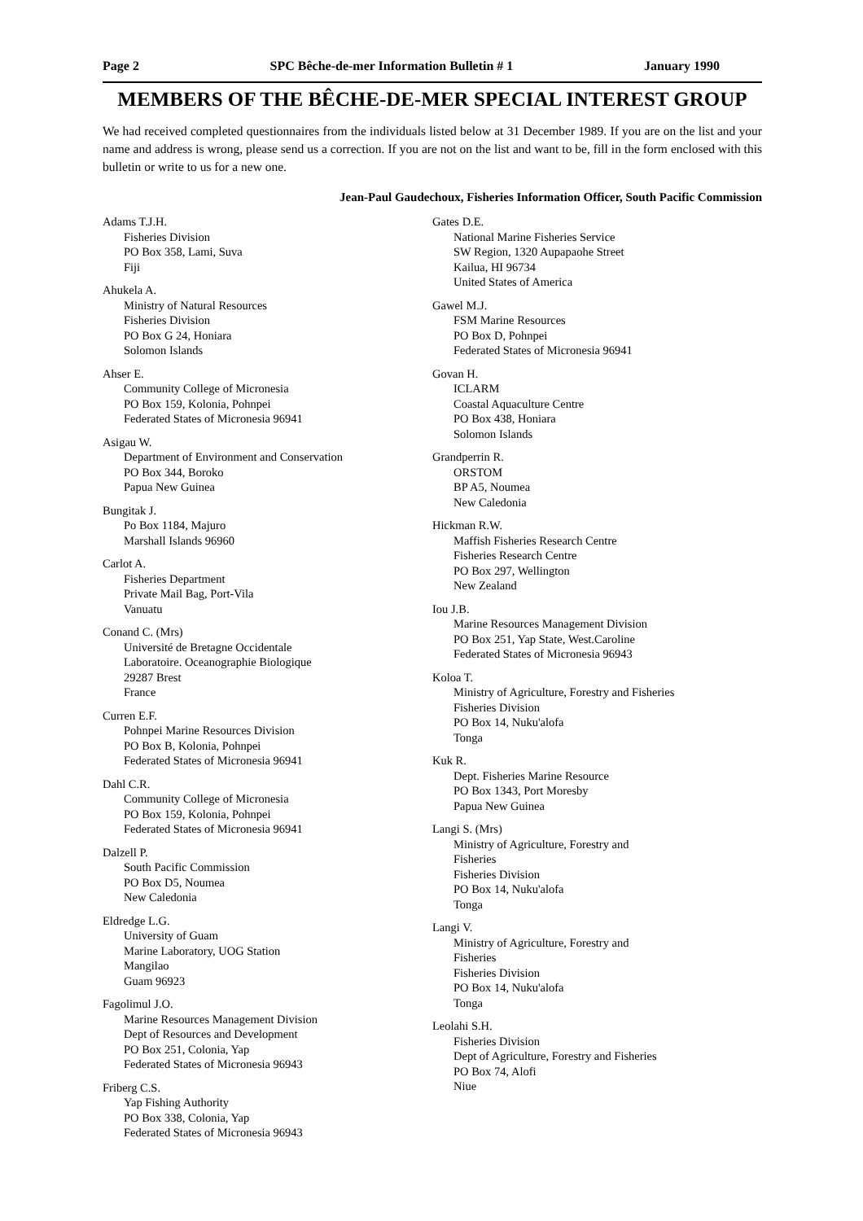Page 2 SPC Bêche-de-mer Information Bulletin # 1 January 1990
MEMBERS OF THE BÊCHE-DE-MER SPECIAL INTEREST GROUP
We had received completed questionnaires from the individuals listed below at 31 December 1989. If you are on the list and your name and address is wrong, please send us a correction. If you are not on the list and want to be, fill in the form enclosed with this bulletin or write to us for a new one.
Jean-Paul Gaudechoux, Fisheries Information Officer, South Pacific Commission
Adams T.J.H.
Fisheries Division
PO Box 358, Lami, Suva
Fiji
Ahukela A.
Ministry of Natural Resources
Fisheries Division
PO Box G 24, Honiara
Solomon Islands
Ahser E.
Community College of Micronesia
PO Box 159, Kolonia, Pohnpei
Federated States of Micronesia 96941
Asigau W.
Department of Environment and Conservation
PO Box 344, Boroko
Papua New Guinea
Bungitak J.
Po Box 1184, Majuro
Marshall Islands 96960
Carlot A.
Fisheries Department
Private Mail Bag, Port-Vila
Vanuatu
Conand C. (Mrs)
Université de Bretagne Occidentale
Laboratoire. Oceanographie Biologique
29287 Brest
France
Curren E.F.
Pohnpei Marine Resources Division
PO Box B, Kolonia, Pohnpei
Federated States of Micronesia 96941
Dahl C.R.
Community College of Micronesia
PO Box 159, Kolonia, Pohnpei
Federated States of Micronesia 96941
Dalzell P.
South Pacific Commission
PO Box D5, Noumea
New Caledonia
Eldredge L.G.
University of Guam
Marine Laboratory, UOG Station
Mangilao
Guam 96923
Fagolimul J.O.
Marine Resources Management Division
Dept of Resources and Development
PO Box 251, Colonia, Yap
Federated States of Micronesia 96943
Friberg C.S.
Yap Fishing Authority
PO Box 338, Colonia, Yap
Federated States of Micronesia 96943
Gates D.E.
National Marine Fisheries Service
SW Region, 1320 Aupapaohe Street
Kailua, HI 96734
United States of America
Gawel M.J.
FSM Marine Resources
PO Box D, Pohnpei
Federated States of Micronesia 96941
Govan H.
ICLARM
Coastal Aquaculture Centre
PO Box 438, Honiara
Solomon Islands
Grandperrin R.
ORSTOM
BP A5, Noumea
New Caledonia
Hickman R.W.
Maffish Fisheries Research Centre
Fisheries Research Centre
PO Box 297, Wellington
New Zealand
Iou J.B.
Marine Resources Management Division
PO Box 251, Yap State, West.Caroline
Federated States of Micronesia 96943
Koloa T.
Ministry of Agriculture, Forestry and Fisheries
Fisheries Division
PO Box 14, Nuku'alofa
Tonga
Kuk R.
Dept. Fisheries Marine Resource
PO Box 1343, Port Moresby
Papua New Guinea
Langi S. (Mrs)
Ministry of Agriculture, Forestry and
Fisheries
Fisheries Division
PO Box 14, Nuku'alofa
Tonga
Langi V.
Ministry of Agriculture, Forestry and
Fisheries
Fisheries Division
PO Box 14, Nuku'alofa
Tonga
Leolahi S.H.
Fisheries Division
Dept of Agriculture, Forestry and Fisheries
PO Box 74, Alofi
Niue